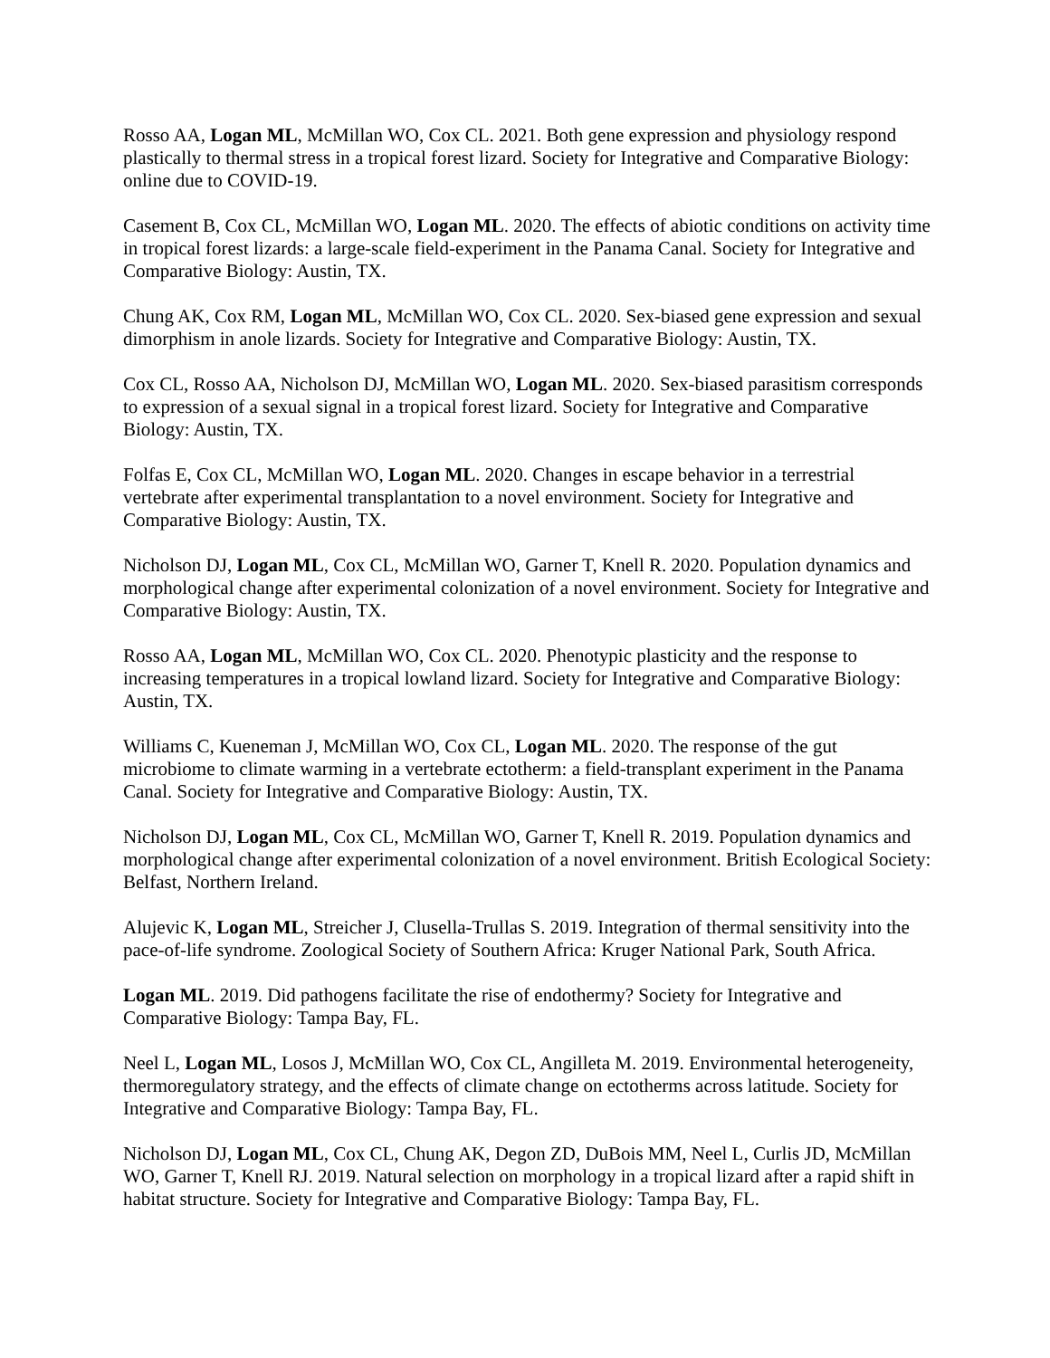Rosso AA, Logan ML, McMillan WO, Cox CL. 2021. Both gene expression and physiology respond plastically to thermal stress in a tropical forest lizard. Society for Integrative and Comparative Biology: online due to COVID-19.
Casement B, Cox CL, McMillan WO, Logan ML. 2020. The effects of abiotic conditions on activity time in tropical forest lizards: a large-scale field-experiment in the Panama Canal. Society for Integrative and Comparative Biology: Austin, TX.
Chung AK, Cox RM, Logan ML, McMillan WO, Cox CL. 2020. Sex-biased gene expression and sexual dimorphism in anole lizards. Society for Integrative and Comparative Biology: Austin, TX.
Cox CL, Rosso AA, Nicholson DJ, McMillan WO, Logan ML. 2020. Sex-biased parasitism corresponds to expression of a sexual signal in a tropical forest lizard. Society for Integrative and Comparative Biology: Austin, TX.
Folfas E, Cox CL, McMillan WO, Logan ML. 2020. Changes in escape behavior in a terrestrial vertebrate after experimental transplantation to a novel environment. Society for Integrative and Comparative Biology: Austin, TX.
Nicholson DJ, Logan ML, Cox CL, McMillan WO, Garner T, Knell R. 2020. Population dynamics and morphological change after experimental colonization of a novel environment. Society for Integrative and Comparative Biology: Austin, TX.
Rosso AA, Logan ML, McMillan WO, Cox CL. 2020. Phenotypic plasticity and the response to increasing temperatures in a tropical lowland lizard. Society for Integrative and Comparative Biology: Austin, TX.
Williams C, Kueneman J, McMillan WO, Cox CL, Logan ML. 2020. The response of the gut microbiome to climate warming in a vertebrate ectotherm: a field-transplant experiment in the Panama Canal. Society for Integrative and Comparative Biology: Austin, TX.
Nicholson DJ, Logan ML, Cox CL, McMillan WO, Garner T, Knell R. 2019. Population dynamics and morphological change after experimental colonization of a novel environment. British Ecological Society: Belfast, Northern Ireland.
Alujevic K, Logan ML, Streicher J, Clusella-Trullas S. 2019. Integration of thermal sensitivity into the pace-of-life syndrome. Zoological Society of Southern Africa: Kruger National Park, South Africa.
Logan ML. 2019. Did pathogens facilitate the rise of endothermy? Society for Integrative and Comparative Biology: Tampa Bay, FL.
Neel L, Logan ML, Losos J, McMillan WO, Cox CL, Angilleta M. 2019. Environmental heterogeneity, thermoregulatory strategy, and the effects of climate change on ectotherms across latitude. Society for Integrative and Comparative Biology: Tampa Bay, FL.
Nicholson DJ, Logan ML, Cox CL, Chung AK, Degon ZD, DuBois MM, Neel L, Curlis JD, McMillan WO, Garner T, Knell RJ. 2019. Natural selection on morphology in a tropical lizard after a rapid shift in habitat structure. Society for Integrative and Comparative Biology: Tampa Bay, FL.